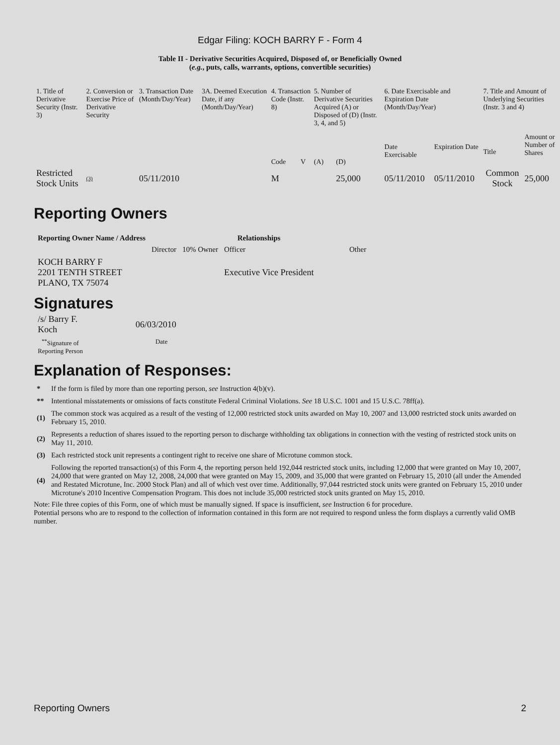Edgar Filing: KOCH BARRY F - Form 4
Table II - Derivative Securities Acquired, Disposed of, or Beneficially Owned
(e.g., puts, calls, warrants, options, convertible securities)
| 1. Title of Derivative Security (Instr. 3) | 2. Conversion or Exercise Price of Derivative Security | 3. Transaction Date (Month/Day/Year) | 3A. Deemed Execution Date, if any (Month/Day/Year) | 4. Transaction Code (Instr. 8) | | 5. Number of Derivative Securities Acquired (A) or Disposed of (D) (Instr. 3, 4, and 5) | | 6. Date Exercisable and Expiration Date (Month/Day/Year) | | 7. Title and Amount of Underlying Securities (Instr. 3 and 4) | |
| --- | --- | --- | --- | --- | --- | --- | --- | --- | --- | --- | --- |
| | | | | Code | V | (A) | (D) | Date Exercisable | Expiration Date | Title | Amount or Number of Shares |
| Restricted Stock Units | (3) | 05/11/2010 | | M | | | 25,000 | 05/11/2010 | 05/11/2010 | Common Stock | 25,000 |
Reporting Owners
| Reporting Owner Name / Address | Relationships | | | |
| --- | --- | --- | --- | --- |
| | Director | 10% Owner | Officer | Other |
| KOCH BARRY F 2201 TENTH STREET PLANO, TX 75074 | | | Executive Vice President | |
Signatures
| /s/ Barry F. Koch | 06/03/2010 |
| <sup>**</sup> Signature of Reporting Person | Date |
Explanation of Responses:
| * | If the form is filed by more than one reporting person, see Instruction 4(b)(v). |
| ** | Intentional misstatements or omissions of facts constitute Federal Criminal Violations. See 18 U.S.C. 1001 and 15 U.S.C. 78ff(a). |
| (1) | The common stock was acquired as a result of the vesting of 12,000 restricted stock units awarded on May 10, 2007 and 13,000 restricted stock units awarded on February 15, 2010. |
| (2) | Represents a reduction of shares issued to the reporting person to discharge withholding tax obligations in connection with the vesting of restricted stock units on May 11, 2010. |
| (3) | Each restricted stock unit represents a contingent right to receive one share of Microtune common stock. |
| (4) | Following the reported transaction(s) of this Form 4, the reporting person held 192,044 restricted stock units, including 12,000 that were granted on May 10, 2007, 24,000 that were granted on May 12, 2008, 24,000 that were granted on May 15, 2009, and 35,000 that were granted on February 15, 2010 (all under the Amended and Restated Microtune, Inc. 2000 Stock Plan) and all of which vest over time. Additionally, 97,044 restricted stock units were granted on February 15, 2010 under Microtune's 2010 Incentive Compensation Program. This does not include 35,000 restricted stock units granted on May 15, 2010. |
Note: File three copies of this Form, one of which must be manually signed. If space is insufficient, see Instruction 6 for procedure.
Potential persons who are to respond to the collection of information contained in this form are not required to respond unless the form displays a currently valid OMB number.
Reporting Owners 2